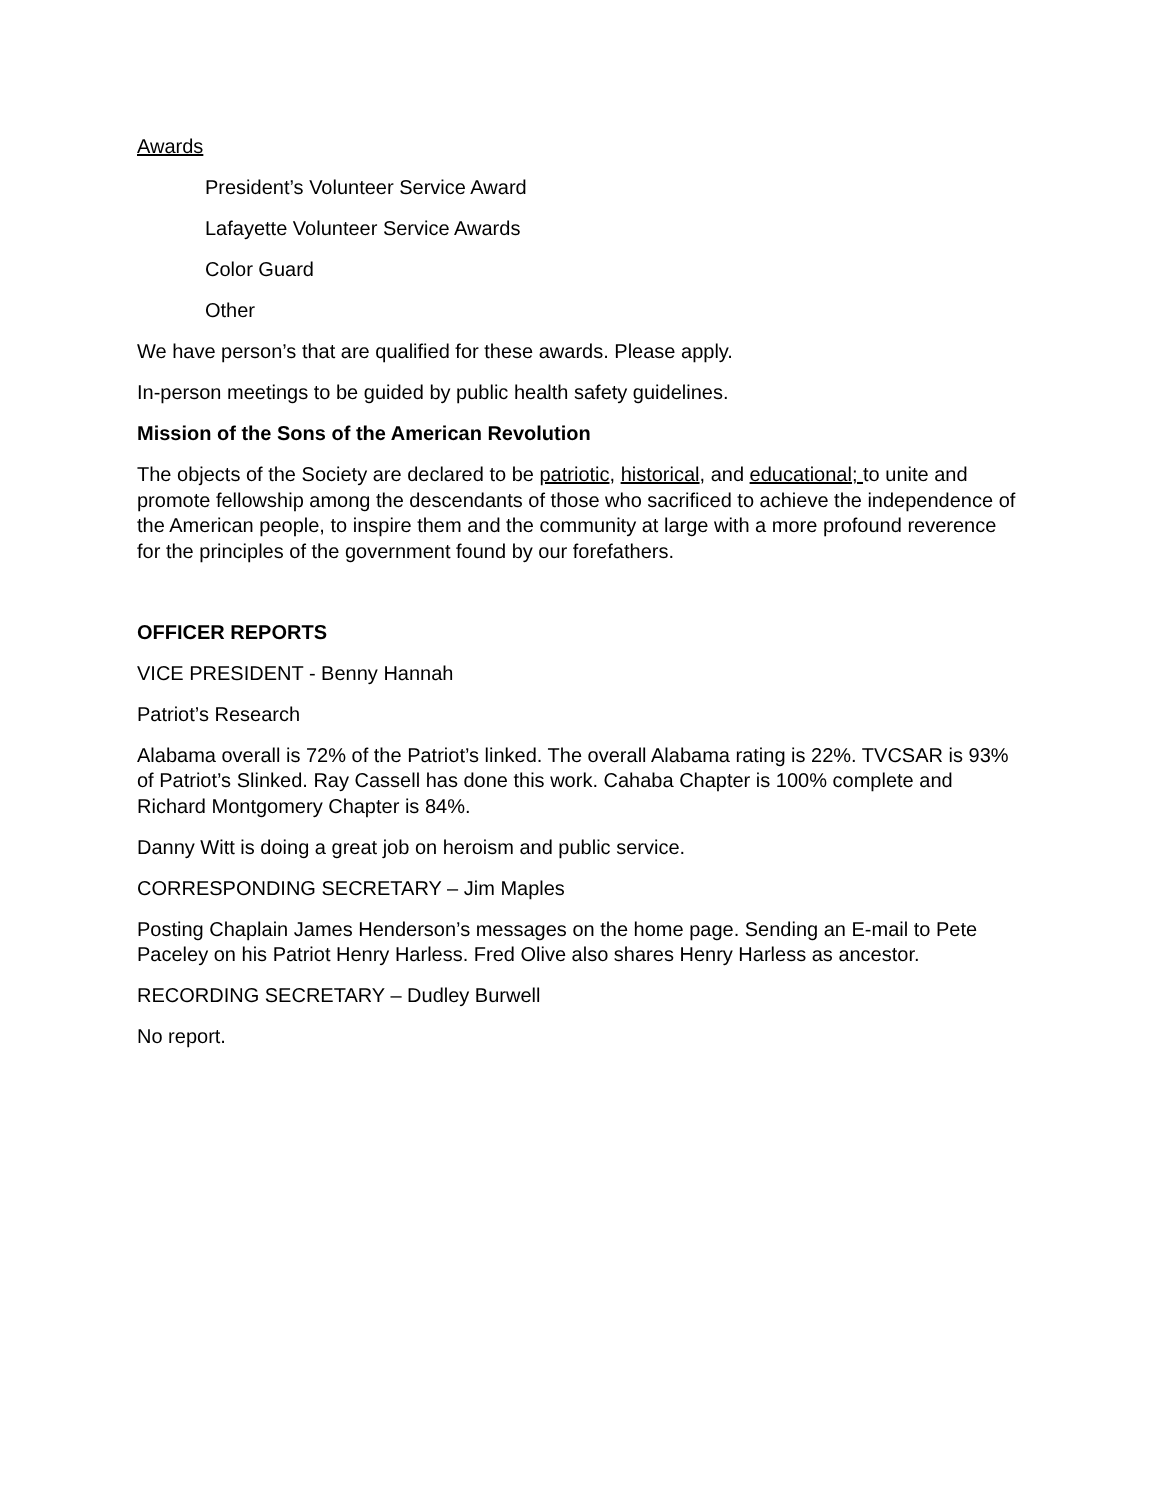Awards
President’s Volunteer Service Award
Lafayette Volunteer Service Awards
Color Guard
Other
We have person’s that are qualified for these awards. Please apply.
In-person meetings to be guided by public health safety guidelines.
Mission of the Sons of the American Revolution
The objects of the Society are declared to be patriotic, historical, and educational; to unite and promote fellowship among the descendants of those who sacrificed to achieve the independence of the American people, to inspire them and the community at large with a more profound reverence for the principles of the government found by our forefathers.
OFFICER REPORTS
VICE PRESIDENT - Benny Hannah
Patriot’s Research
Alabama overall is 72% of the Patriot’s linked. The overall Alabama rating is 22%. TVCSAR is 93% of Patriot’s Slinked. Ray Cassell has done this work. Cahaba Chapter is 100% complete and Richard Montgomery Chapter is 84%.
Danny Witt is doing a great job on heroism and public service.
CORRESPONDING SECRETARY – Jim Maples
Posting Chaplain James Henderson’s messages on the home page. Sending an E-mail to Pete Paceley on his Patriot Henry Harless. Fred Olive also shares Henry Harless as ancestor.
RECORDING SECRETARY – Dudley Burwell
No report.